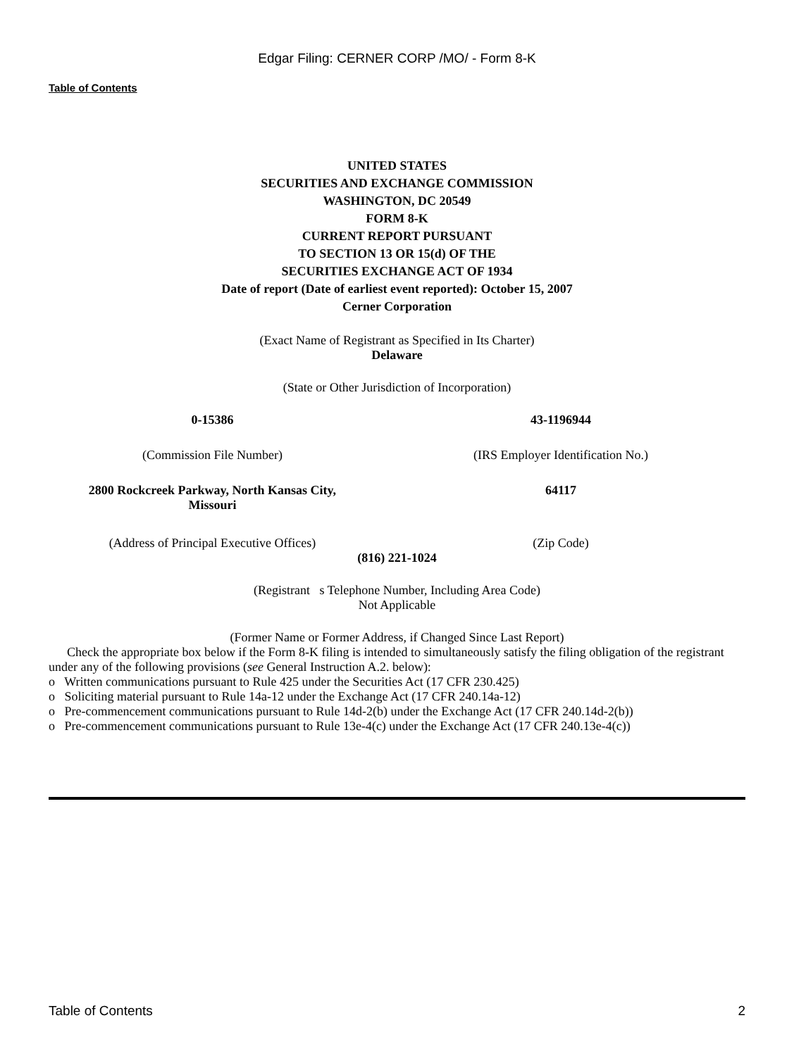Edgar Filing: CERNER CORP /MO/ - Form 8-K
Table of Contents
UNITED STATES
SECURITIES AND EXCHANGE COMMISSION
WASHINGTON, DC 20549
FORM 8-K
CURRENT REPORT PURSUANT
TO SECTION 13 OR 15(d) OF THE
SECURITIES EXCHANGE ACT OF 1934
Date of report (Date of earliest event reported): October 15, 2007
Cerner Corporation
(Exact Name of Registrant as Specified in Its Charter)
Delaware
(State or Other Jurisdiction of Incorporation)
| 0-15386 | 43-1196944 |
| (Commission File Number) | (IRS Employer Identification No.) |
| 2800 Rockcreek Parkway, North Kansas City, Missouri | 64117 |
| (Address of Principal Executive Offices) | (Zip Code) |
(816) 221-1024
(Registrant s Telephone Number, Including Area Code)
Not Applicable
(Former Name or Former Address, if Changed Since Last Report)
Check the appropriate box below if the Form 8-K filing is intended to simultaneously satisfy the filing obligation of the registrant under any of the following provisions (see General Instruction A.2. below):
o Written communications pursuant to Rule 425 under the Securities Act (17 CFR 230.425)
o Soliciting material pursuant to Rule 14a-12 under the Exchange Act (17 CFR 240.14a-12)
o Pre-commencement communications pursuant to Rule 14d-2(b) under the Exchange Act (17 CFR 240.14d-2(b))
o Pre-commencement communications pursuant to Rule 13e-4(c) under the Exchange Act (17 CFR 240.13e-4(c))
Table of Contents 2